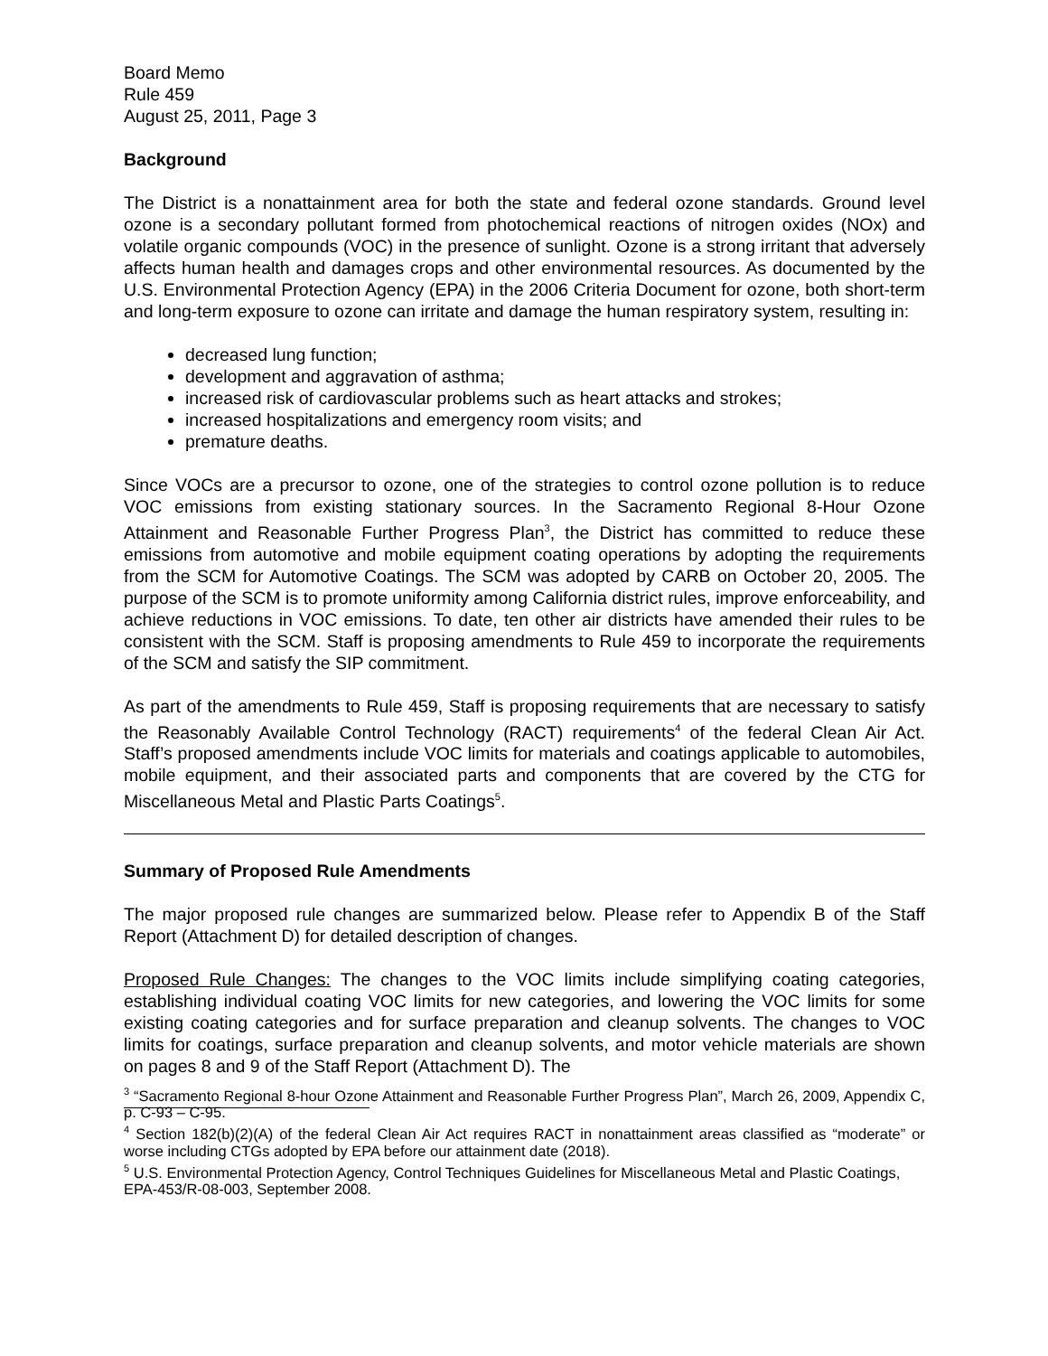Board Memo
Rule 459
August 25, 2011, Page 3
Background
The District is a nonattainment area for both the state and federal ozone standards. Ground level ozone is a secondary pollutant formed from photochemical reactions of nitrogen oxides (NOx) and volatile organic compounds (VOC) in the presence of sunlight. Ozone is a strong irritant that adversely affects human health and damages crops and other environmental resources. As documented by the U.S. Environmental Protection Agency (EPA) in the 2006 Criteria Document for ozone, both short-term and long-term exposure to ozone can irritate and damage the human respiratory system, resulting in:
decreased lung function;
development and aggravation of asthma;
increased risk of cardiovascular problems such as heart attacks and strokes;
increased hospitalizations and emergency room visits; and
premature deaths.
Since VOCs are a precursor to ozone, one of the strategies to control ozone pollution is to reduce VOC emissions from existing stationary sources. In the Sacramento Regional 8-Hour Ozone Attainment and Reasonable Further Progress Plan<sup>3</sup>, the District has committed to reduce these emissions from automotive and mobile equipment coating operations by adopting the requirements from the SCM for Automotive Coatings. The SCM was adopted by CARB on October 20, 2005. The purpose of the SCM is to promote uniformity among California district rules, improve enforceability, and achieve reductions in VOC emissions. To date, ten other air districts have amended their rules to be consistent with the SCM. Staff is proposing amendments to Rule 459 to incorporate the requirements of the SCM and satisfy the SIP commitment.
As part of the amendments to Rule 459, Staff is proposing requirements that are necessary to satisfy the Reasonably Available Control Technology (RACT) requirements<sup>4</sup> of the federal Clean Air Act. Staff’s proposed amendments include VOC limits for materials and coatings applicable to automobiles, mobile equipment, and their associated parts and components that are covered by the CTG for Miscellaneous Metal and Plastic Parts Coatings<sup>5</sup>.
Summary of Proposed Rule Amendments
The major proposed rule changes are summarized below. Please refer to Appendix B of the Staff Report (Attachment D) for detailed description of changes.
Proposed Rule Changes: The changes to the VOC limits include simplifying coating categories, establishing individual coating VOC limits for new categories, and lowering the VOC limits for some existing coating categories and for surface preparation and cleanup solvents. The changes to VOC limits for coatings, surface preparation and cleanup solvents, and motor vehicle materials are shown on pages 8 and 9 of the Staff Report (Attachment D). The
<sup>3</sup> “Sacramento Regional 8-hour Ozone Attainment and Reasonable Further Progress Plan”, March 26, 2009, Appendix C, p. C-93 – C-95.
<sup>4</sup> Section 182(b)(2)(A) of the federal Clean Air Act requires RACT in nonattainment areas classified as “moderate” or worse including CTGs adopted by EPA before our attainment date (2018).
<sup>5</sup> U.S. Environmental Protection Agency, Control Techniques Guidelines for Miscellaneous Metal and Plastic Coatings, EPA-453/R-08-003, September 2008.